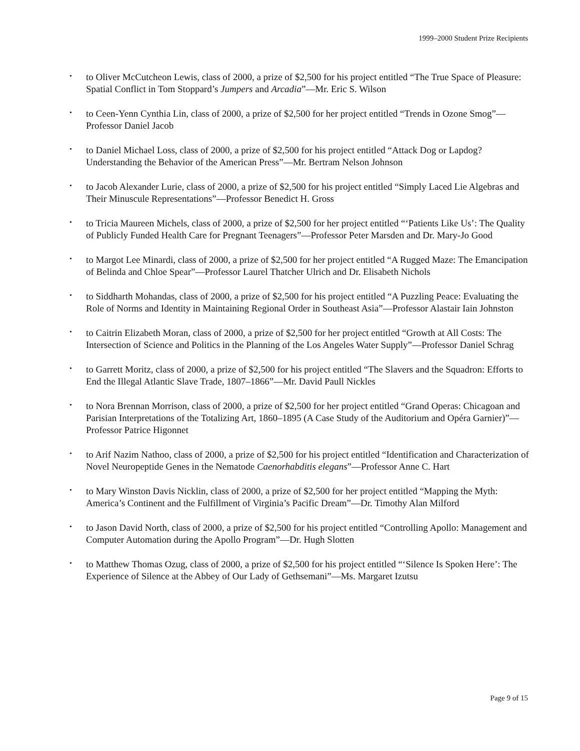1999–2000 Student Prize Recipients
• to Oliver McCutcheon Lewis, class of 2000, a prize of $2,500 for his project entitled “The True Space of Pleasure: Spatial Conflict in Tom Stoppard’s Jumpers and Arcadia”—Mr. Eric S. Wilson
• to Ceen-Yenn Cynthia Lin, class of 2000, a prize of $2,500 for her project entitled “Trends in Ozone Smog”—Professor Daniel Jacob
• to Daniel Michael Loss, class of 2000, a prize of $2,500 for his project entitled “Attack Dog or Lapdog? Understanding the Behavior of the American Press”—Mr. Bertram Nelson Johnson
• to Jacob Alexander Lurie, class of 2000, a prize of $2,500 for his project entitled “Simply Laced Lie Algebras and Their Minuscule Representations”—Professor Benedict H. Gross
• to Tricia Maureen Michels, class of 2000, a prize of $2,500 for her project entitled “‘Patients Like Us’: The Quality of Publicly Funded Health Care for Pregnant Teenagers”—Professor Peter Marsden and Dr. Mary-Jo Good
• to Margot Lee Minardi, class of 2000, a prize of $2,500 for her project entitled “A Rugged Maze: The Emancipation of Belinda and Chloe Spear”—Professor Laurel Thatcher Ulrich and Dr. Elisabeth Nichols
• to Siddharth Mohandas, class of 2000, a prize of $2,500 for his project entitled “A Puzzling Peace: Evaluating the Role of Norms and Identity in Maintaining Regional Order in Southeast Asia”—Professor Alastair Iain Johnston
• to Caitrin Elizabeth Moran, class of 2000, a prize of $2,500 for her project entitled “Growth at All Costs: The Intersection of Science and Politics in the Planning of the Los Angeles Water Supply”—Professor Daniel Schrag
• to Garrett Moritz, class of 2000, a prize of $2,500 for his project entitled “The Slavers and the Squadron: Efforts to End the Illegal Atlantic Slave Trade, 1807–1866”—Mr. David Paull Nickles
• to Nora Brennan Morrison, class of 2000, a prize of $2,500 for her project entitled “Grand Operas: Chicagoan and Parisian Interpretations of the Totalizing Art, 1860–1895 (A Case Study of the Auditorium and Opéra Garnier)”—Professor Patrice Higonnet
• to Arif Nazim Nathoo, class of 2000, a prize of $2,500 for his project entitled “Identification and Characterization of Novel Neuropeptide Genes in the Nematode Caenorhabditis elegans”—Professor Anne C. Hart
• to Mary Winston Davis Nicklin, class of 2000, a prize of $2,500 for her project entitled “Mapping the Myth: America’s Continent and the Fulfillment of Virginia’s Pacific Dream”—Dr. Timothy Alan Milford
• to Jason David North, class of 2000, a prize of $2,500 for his project entitled “Controlling Apollo: Management and Computer Automation during the Apollo Program”—Dr. Hugh Slotten
• to Matthew Thomas Ozug, class of 2000, a prize of $2,500 for his project entitled “‘Silence Is Spoken Here’: The Experience of Silence at the Abbey of Our Lady of Gethsemani”—Ms. Margaret Izutsu
Page 9 of 15